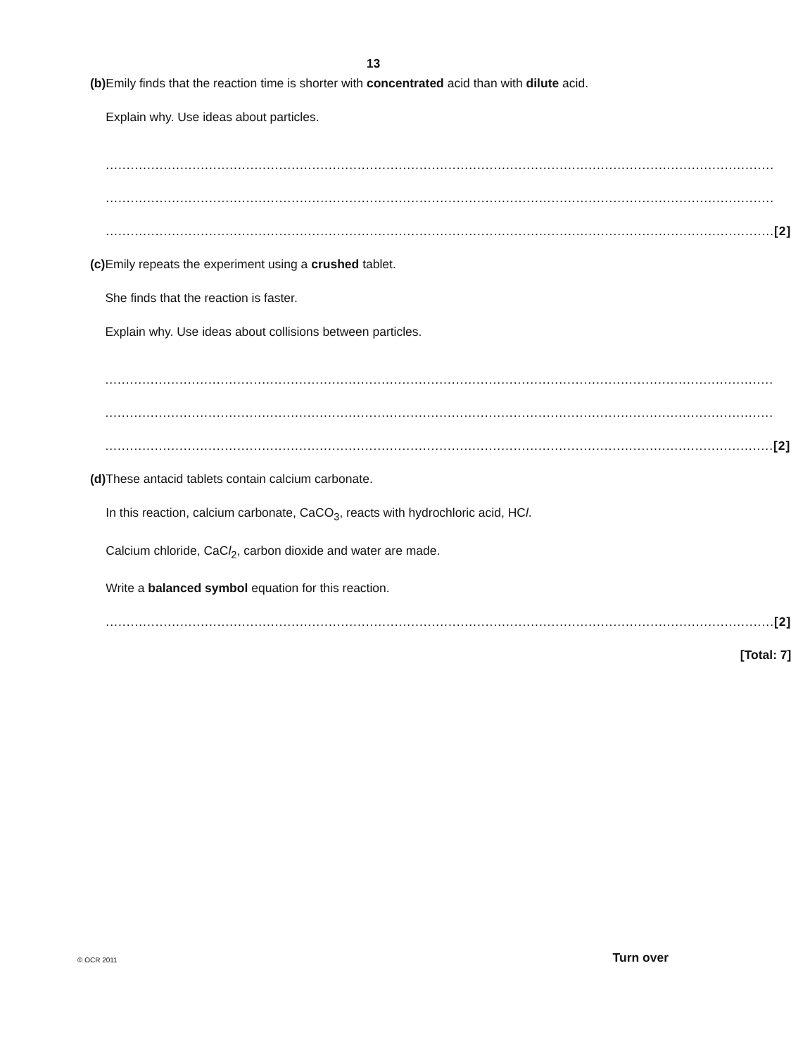13
(b)
Emily finds that the reaction time is shorter with concentrated acid than with dilute acid.
Explain why. Use ideas about particles.
..................................................................................................................................................................
..................................................................................................................................................................
.................................................................................................................................................................. [2]
(c)
Emily repeats the experiment using a crushed tablet.
She finds that the reaction is faster.
Explain why. Use ideas about collisions between particles.
..................................................................................................................................................................
..................................................................................................................................................................
.................................................................................................................................................................. [2]
(d)
These antacid tablets contain calcium carbonate.
In this reaction, calcium carbonate, CaCO<sub>3</sub>, reacts with hydrochloric acid, HCl.
Calcium chloride, CaCl<sub>2</sub>, carbon dioxide and water are made.
Write a balanced symbol equation for this reaction.
.................................................................................................................................................................. [2]
[Total: 7]
© OCR 2011 Turn over